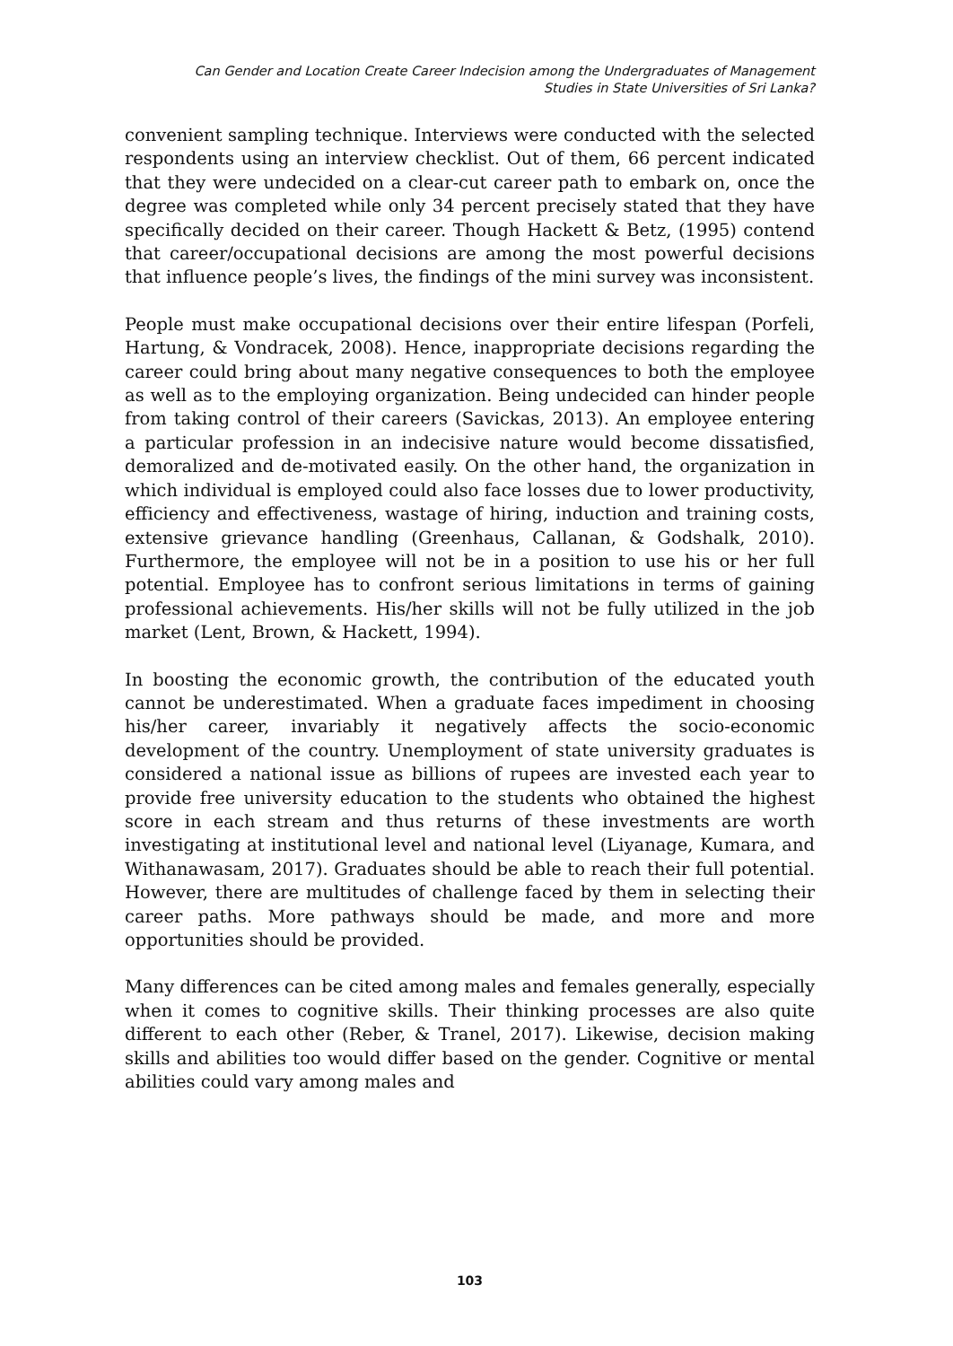Can Gender and Location Create Career Indecision among the Undergraduates of Management
Studies in State Universities of Sri Lanka?
convenient sampling technique. Interviews were conducted with the selected respondents using an interview checklist. Out of them, 66 percent indicated that they were undecided on a clear-cut career path to embark on, once the degree was completed while only 34 percent precisely stated that they have specifically decided on their career. Though Hackett & Betz, (1995) contend that career/occupational decisions are among the most powerful decisions that influence people’s lives, the findings of the mini survey was inconsistent.
People must make occupational decisions over their entire lifespan (Porfeli, Hartung, & Vondracek, 2008). Hence, inappropriate decisions regarding the career could bring about many negative consequences to both the employee as well as to the employing organization. Being undecided can hinder people from taking control of their careers (Savickas, 2013). An employee entering a particular profession in an indecisive nature would become dissatisfied, demoralized and de-motivated easily. On the other hand, the organization in which individual is employed could also face losses due to lower productivity, efficiency and effectiveness, wastage of hiring, induction and training costs, extensive grievance handling (Greenhaus, Callanan, & Godshalk, 2010). Furthermore, the employee will not be in a position to use his or her full potential. Employee has to confront serious limitations in terms of gaining professional achievements. His/her skills will not be fully utilized in the job market (Lent, Brown, & Hackett, 1994).
In boosting the economic growth, the contribution of the educated youth cannot be underestimated. When a graduate faces impediment in choosing his/her career, invariably it negatively affects the socio-economic development of the country. Unemployment of state university graduates is considered a national issue as billions of rupees are invested each year to provide free university education to the students who obtained the highest score in each stream and thus returns of these investments are worth investigating at institutional level and national level (Liyanage, Kumara, and Withanawasam, 2017). Graduates should be able to reach their full potential. However, there are multitudes of challenge faced by them in selecting their career paths. More pathways should be made, and more and more opportunities should be provided.
Many differences can be cited among males and females generally, especially when it comes to cognitive skills. Their thinking processes are also quite different to each other (Reber, & Tranel, 2017). Likewise, decision making skills and abilities too would differ based on the gender. Cognitive or mental abilities could vary among males and
103